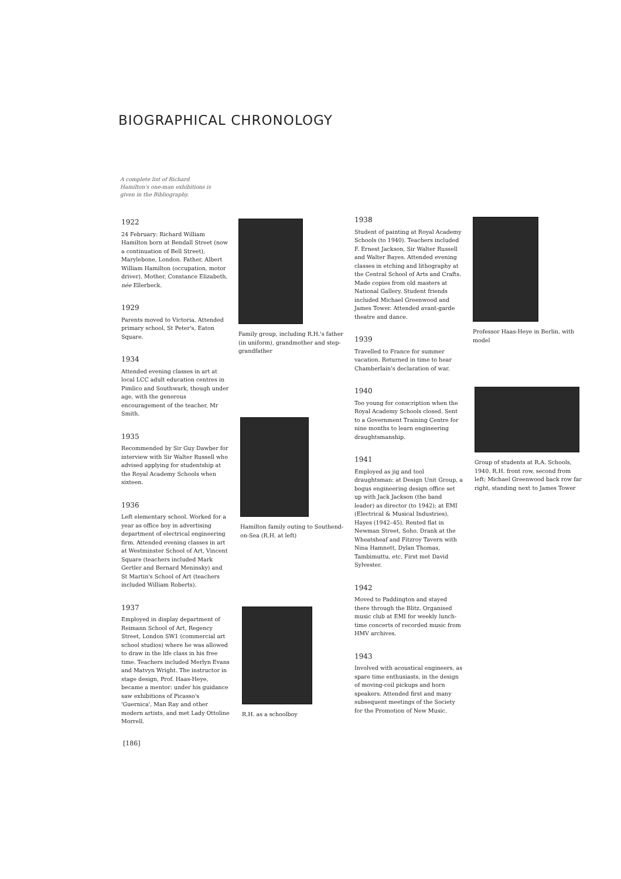BIOGRAPHICAL CHRONOLOGY
A complete list of Richard Hamilton's one-man exhibitions is given in the Bibliography.
1922
24 February: Richard William Hamilton born at Bendall Street (now a continuation of Bell Street), Marylebone, London. Father, Albert William Hamilton (occupation, motor driver). Mother, Constance Elizabeth, née Ellerbeck.
1929
Parents moved to Victoria. Attended primary school, St Peter's, Eaton Square.
1934
Attended evening classes in art at local LCC adult education centres in Pimlico and Southwark, though under age, with the generous encouragement of the teacher, Mr Smith.
1935
Recommended by Sir Guy Dawber for interview with Sir Walter Russell who advised applying for studentship at the Royal Academy Schools when sixteen.
1936
Left elementary school. Worked for a year as office boy in advertising department of electrical engineering firm. Attended evening classes in art at Westminster School of Art, Vincent Square (teachers included Mark Gertler and Bernard Meninsky) and St Martin's School of Art (teachers included William Roberts).
1937
Employed in display department of Reimann School of Art, Regency Street, London SW1 (commercial art school studios) where he was allowed to draw in the life class in his free time. Teachers included Merlyn Evans and Matvyn Wright. The instructor in stage design, Prof. Haas-Heye, became a mentor: under his guidance saw exhibitions of Picasso's 'Guernica', Man Ray and other modern artists, and met Lady Ottoline Morrell.
Family group, including R.H.'s father (in uniform), grandmother and step-grandfather
Hamilton family outing to Southend-on-Sea (R.H. at left)
R.H. as a schoolboy
1938
Student of painting at Royal Academy Schools (to 1940). Teachers included F. Ernest Jackson, Sir Walter Russell and Walter Bayes. Attended evening classes in etching and lithography at the Central School of Arts and Crafts. Made copies from old masters at National Gallery. Student friends included Michael Greenwood and James Tower. Attended avant-garde theatre and dance.
1939
Travelled to France for summer vacation. Returned in time to hear Chamberlain's declaration of war.
1940
Too young for conscription when the Royal Academy Schools closed. Sent to a Government Training Centre for nine months to learn engineering draughtsmanship.
1941
Employed as jig and tool draughtsman: at Design Unit Group, a bogus engineering design office set up with Jack Jackson (the band leader) as director (to 1942); at EMI (Electrical & Musical Industries), Hayes (1942–45). Rented flat in Newman Street, Soho. Drank at the Wheatsheaf and Fitzroy Tavern with Nina Hamnett, Dylan Thomas, Tambimuttu, etc. First met David Sylvester.
1942
Moved to Paddington and stayed there through the Blitz. Organised music club at EMI for weekly lunch-time concerts of recorded music from HMV archives.
1943
Involved with acoustical engineers, as spare time enthusiasts, in the design of moving-coil pickups and horn speakers. Attended first and many subsequent meetings of the Society for the Promotion of New Music.
Professor Haas-Heye in Berlin, with model
Group of students at R.A. Schools, 1940. R.H. front row, second from left; Michael Greenwood back row far right, standing next to James Tower
[186]